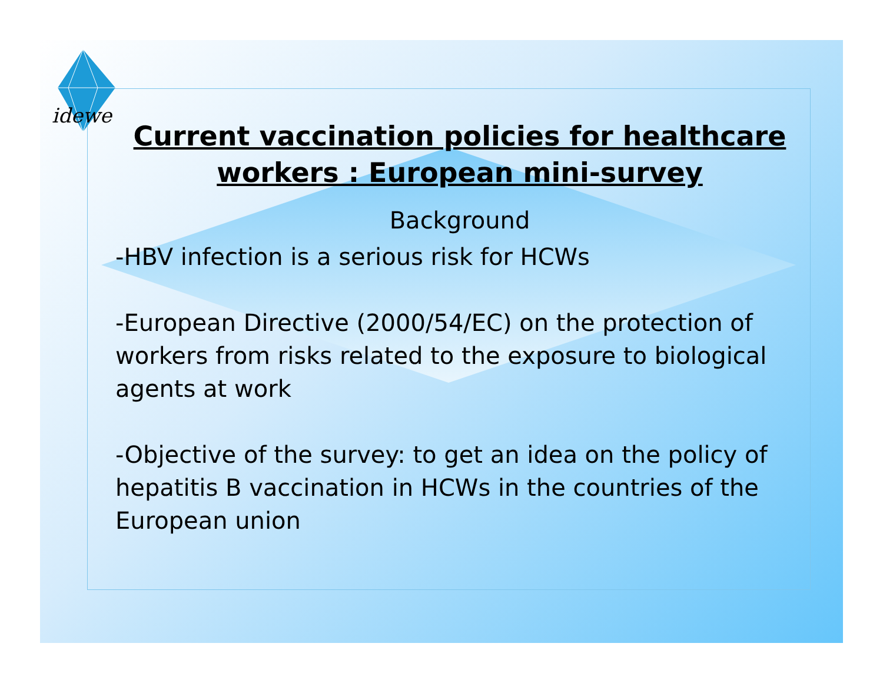idewe
Current vaccination policies for healthcare workers : European mini-survey
Background
-HBV infection is a serious risk for HCWs
-European Directive (2000/54/EC) on the protection of workers from risks related to the exposure to biological agents at work
-Objective of the survey: to get an idea on the policy of hepatitis B vaccination in HCWs in the countries of the European union